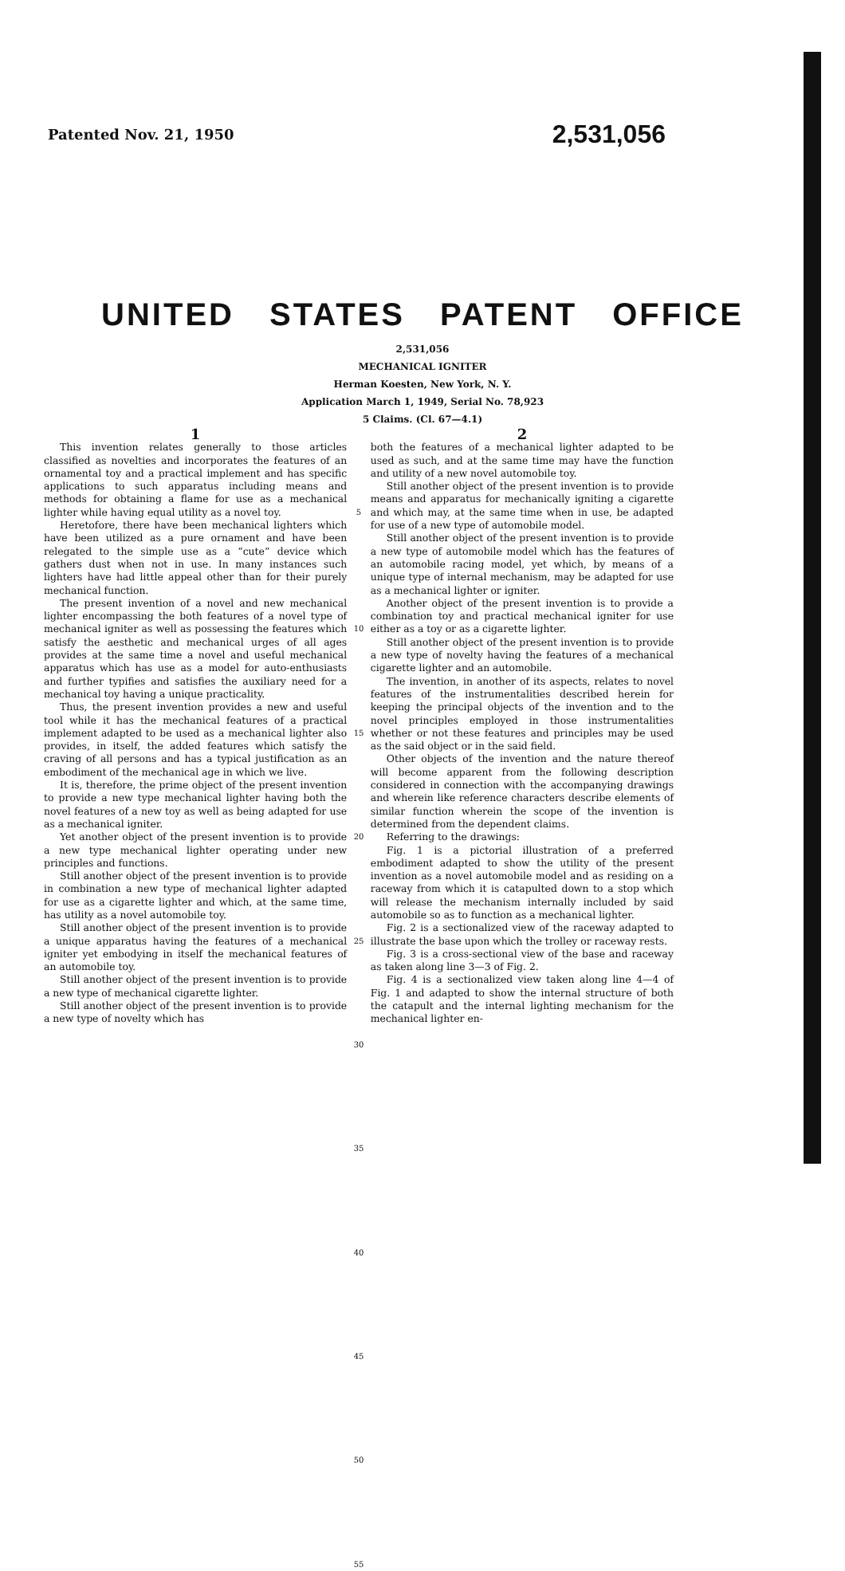Patented Nov. 21, 1950
2,531,056
UNITED STATES PATENT OFFICE
2,531,056
MECHANICAL IGNITER
Herman Koesten, New York, N. Y.
Application March 1, 1949, Serial No. 78,923
5 Claims. (Cl. 67—4.1)
1
This invention relates generally to those articles classified as novelties and incorporates the features of an ornamental toy and a practical implement and has specific applications to such apparatus including means and methods for obtaining a flame for use as a mechanical lighter while having equal utility as a novel toy.
Heretofore, there have been mechanical lighters which have been utilized as a pure ornament and have been relegated to the simple use as a “cute” device which gathers dust when not in use. In many instances such lighters have had little appeal other than for their purely mechanical function.
The present invention of a novel and new mechanical lighter encompassing the both features of a novel type of mechanical igniter as well as possessing the features which satisfy the aesthetic and mechanical urges of all ages provides at the same time a novel and useful mechanical apparatus which has use as a model for auto-enthusiasts and further typifies and satisfies the auxiliary need for a mechanical toy having a unique practicality.
Thus, the present invention provides a new and useful tool while it has the mechanical features of a practical implement adapted to be used as a mechanical lighter also provides, in itself, the added features which satisfy the craving of all persons and has a typical justification as an embodiment of the mechanical age in which we live.
It is, therefore, the prime object of the present invention to provide a new type mechanical lighter having both the novel features of a new toy as well as being adapted for use as a mechanical igniter.
Yet another object of the present invention is to provide a new type mechanical lighter operating under new principles and functions.
Still another object of the present invention is to provide in combination a new type of mechanical lighter adapted for use as a cigarette lighter and which, at the same time, has utility as a novel automobile toy.
Still another object of the present invention is to provide a unique apparatus having the features of a mechanical igniter yet embodying in itself the mechanical features of an automobile toy.
Still another object of the present invention is to provide a new type of mechanical cigarette lighter.
Still another object of the present invention is to provide a new type of novelty which has
5
10
15
20
25
30
35
40
45
50
55
2
both the features of a mechanical lighter adapted to be used as such, and at the same time may have the function and utility of a new novel automobile toy.
Still another object of the present invention is to provide means and apparatus for mechanically igniting a cigarette and which may, at the same time when in use, be adapted for use of a new type of automobile model.
Still another object of the present invention is to provide a new type of automobile model which has the features of an automobile racing model, yet which, by means of a unique type of internal mechanism, may be adapted for use as a mechanical lighter or igniter.
Another object of the present invention is to provide a combination toy and practical mechanical igniter for use either as a toy or as a cigarette lighter.
Still another object of the present invention is to provide a new type of novelty having the features of a mechanical cigarette lighter and an automobile.
The invention, in another of its aspects, relates to novel features of the instrumentalities described herein for keeping the principal objects of the invention and to the novel principles employed in those instrumentalities whether or not these features and principles may be used as the said object or in the said field.
Other objects of the invention and the nature thereof will become apparent from the following description considered in connection with the accompanying drawings and wherein like reference characters describe elements of similar function wherein the scope of the invention is determined from the dependent claims.
Referring to the drawings:
Fig. 1 is a pictorial illustration of a preferred embodiment adapted to show the utility of the present invention as a novel automobile model and as residing on a raceway from which it is catapulted down to a stop which will release the mechanism internally included by said automobile so as to function as a mechanical lighter.
Fig. 2 is a sectionalized view of the raceway adapted to illustrate the base upon which the trolley or raceway rests.
Fig. 3 is a cross-sectional view of the base and raceway as taken along line 3—3 of Fig. 2.
Fig. 4 is a sectionalized view taken along line 4—4 of Fig. 1 and adapted to show the internal structure of both the catapult and the internal lighting mechanism for the mechanical lighter en-